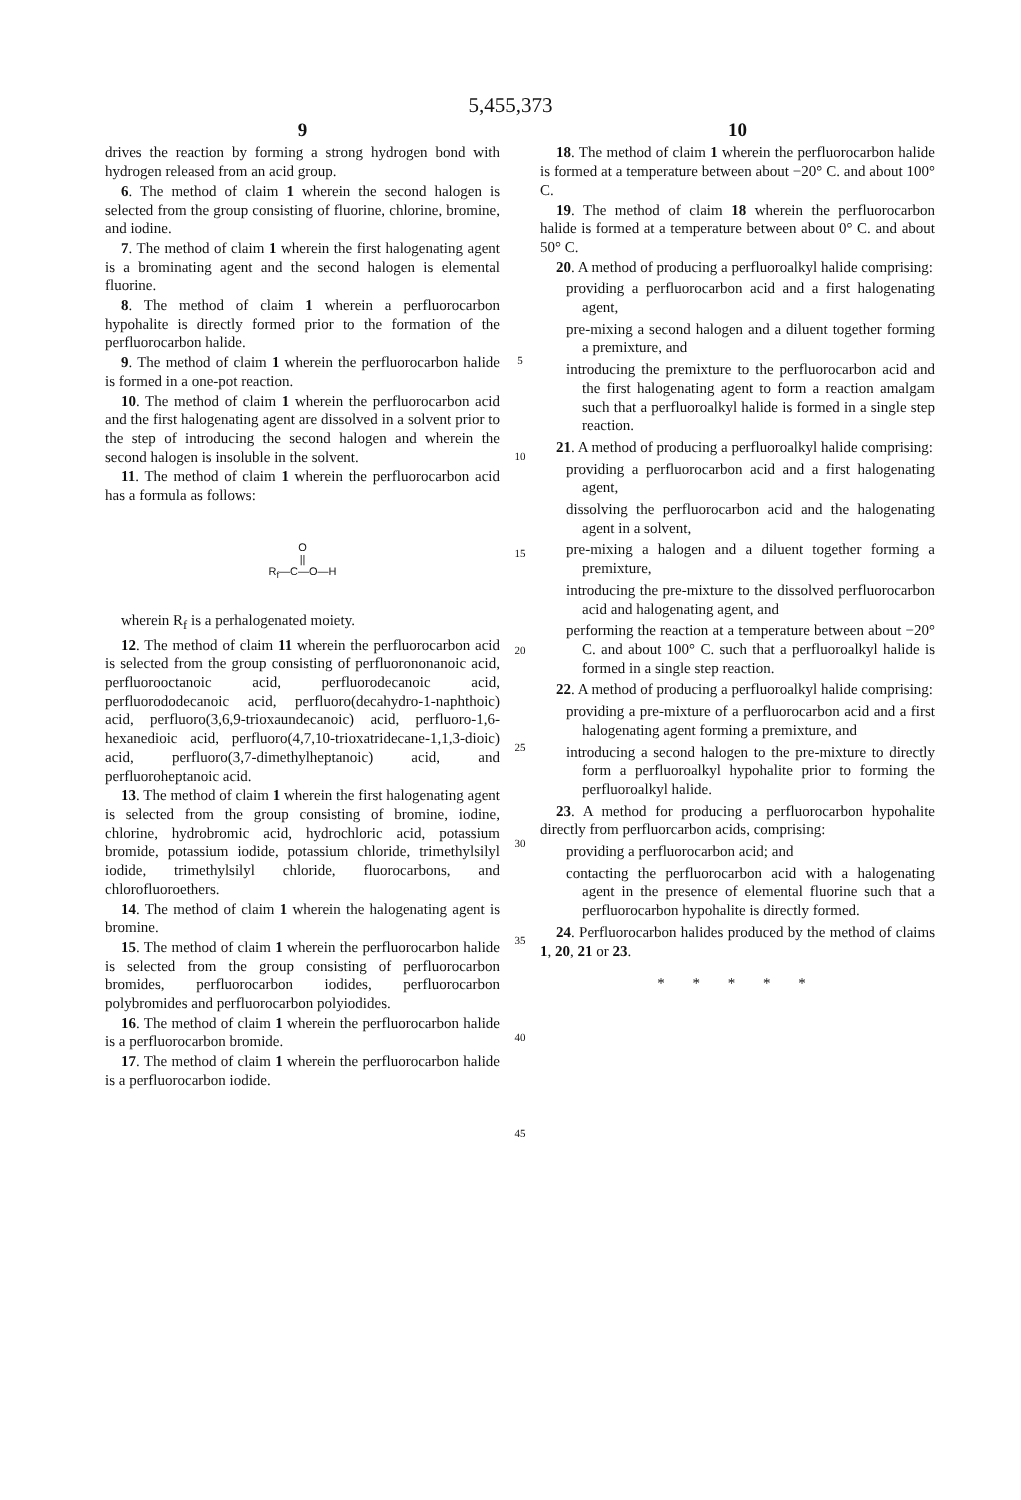5,455,373
9
drives the reaction by forming a strong hydrogen bond with hydrogen released from an acid group.
6. The method of claim 1 wherein the second halogen is selected from the group consisting of fluorine, chlorine, bromine, and iodine.
7. The method of claim 1 wherein the first halogenating agent is a brominating agent and the second halogen is elemental fluorine.
8. The method of claim 1 wherein a perfluorocarbon hypohalite is directly formed prior to the formation of the perfluorocarbon halide.
9. The method of claim 1 wherein the perfluorocarbon halide is formed in a one-pot reaction.
10. The method of claim 1 wherein the perfluorocarbon acid and the first halogenating agent are dissolved in a solvent prior to the step of introducing the second halogen and wherein the second halogen is insoluble in the solvent.
11. The method of claim 1 wherein the perfluorocarbon acid has a formula as follows:
O
||
R<sub>f</sub>—C—O—H
wherein R<sub>f</sub> is a perhalogenated moiety.
12. The method of claim 11 wherein the perfluorocarbon acid is selected from the group consisting of perfluorononanoic acid, perfluorooctanoic acid, perfluorodecanoic acid, perfluorododecanoic acid, perfluoro(decahydro-1-naphthoic) acid, perfluoro(3,6,9-trioxaundecanoic) acid, perfluoro-1,6-hexanedioic acid, perfluoro(4,7,10-trioxatridecane-1,1,3-dioic) acid, perfluoro(3,7-dimethylheptanoic) acid, and perfluoroheptanoic acid.
13. The method of claim 1 wherein the first halogenating agent is selected from the group consisting of bromine, iodine, chlorine, hydrobromic acid, hydrochloric acid, potassium bromide, potassium iodide, potassium chloride, trimethylsilyl iodide, trimethylsilyl chloride, fluorocarbons, and chlorofluoroethers.
14. The method of claim 1 wherein the halogenating agent is bromine.
15. The method of claim 1 wherein the perfluorocarbon halide is selected from the group consisting of perfluorocarbon bromides, perfluorocarbon iodides, perfluorocarbon polybromides and perfluorocarbon polyiodides.
16. The method of claim 1 wherein the perfluorocarbon halide is a perfluorocarbon bromide.
17. The method of claim 1 wherein the perfluorocarbon halide is a perfluorocarbon iodide.
5
10
15
20
25
30
35
40
45
10
18. The method of claim 1 wherein the perfluorocarbon halide is formed at a temperature between about −20° C. and about 100° C.
19. The method of claim 18 wherein the perfluorocarbon halide is formed at a temperature between about 0° C. and about 50° C.
20. A method of producing a perfluoroalkyl halide comprising:
providing a perfluorocarbon acid and a first halogenating agent,
pre-mixing a second halogen and a diluent together forming a premixture, and
introducing the premixture to the perfluorocarbon acid and the first halogenating agent to form a reaction amalgam such that a perfluoroalkyl halide is formed in a single step reaction.
21. A method of producing a perfluoroalkyl halide comprising:
providing a perfluorocarbon acid and a first halogenating agent,
dissolving the perfluorocarbon acid and the halogenating agent in a solvent,
pre-mixing a halogen and a diluent together forming a premixture,
introducing the pre-mixture to the dissolved perfluorocarbon acid and halogenating agent, and
performing the reaction at a temperature between about −20° C. and about 100° C. such that a perfluoroalkyl halide is formed in a single step reaction.
22. A method of producing a perfluoroalkyl halide comprising:
providing a pre-mixture of a perfluorocarbon acid and a first halogenating agent forming a premixture, and
introducing a second halogen to the pre-mixture to directly form a perfluoroalkyl hypohalite prior to forming the perfluoroalkyl halide.
23. A method for producing a perfluorocarbon hypohalite directly from perfluorcarbon acids, comprising:
providing a perfluorocarbon acid; and
contacting the perfluorocarbon acid with a halogenating agent in the presence of elemental fluorine such that a perfluorocarbon hypohalite is directly formed.
24. Perfluorocarbon halides produced by the method of claims 1, 20, 21 or 23.
* * * * *